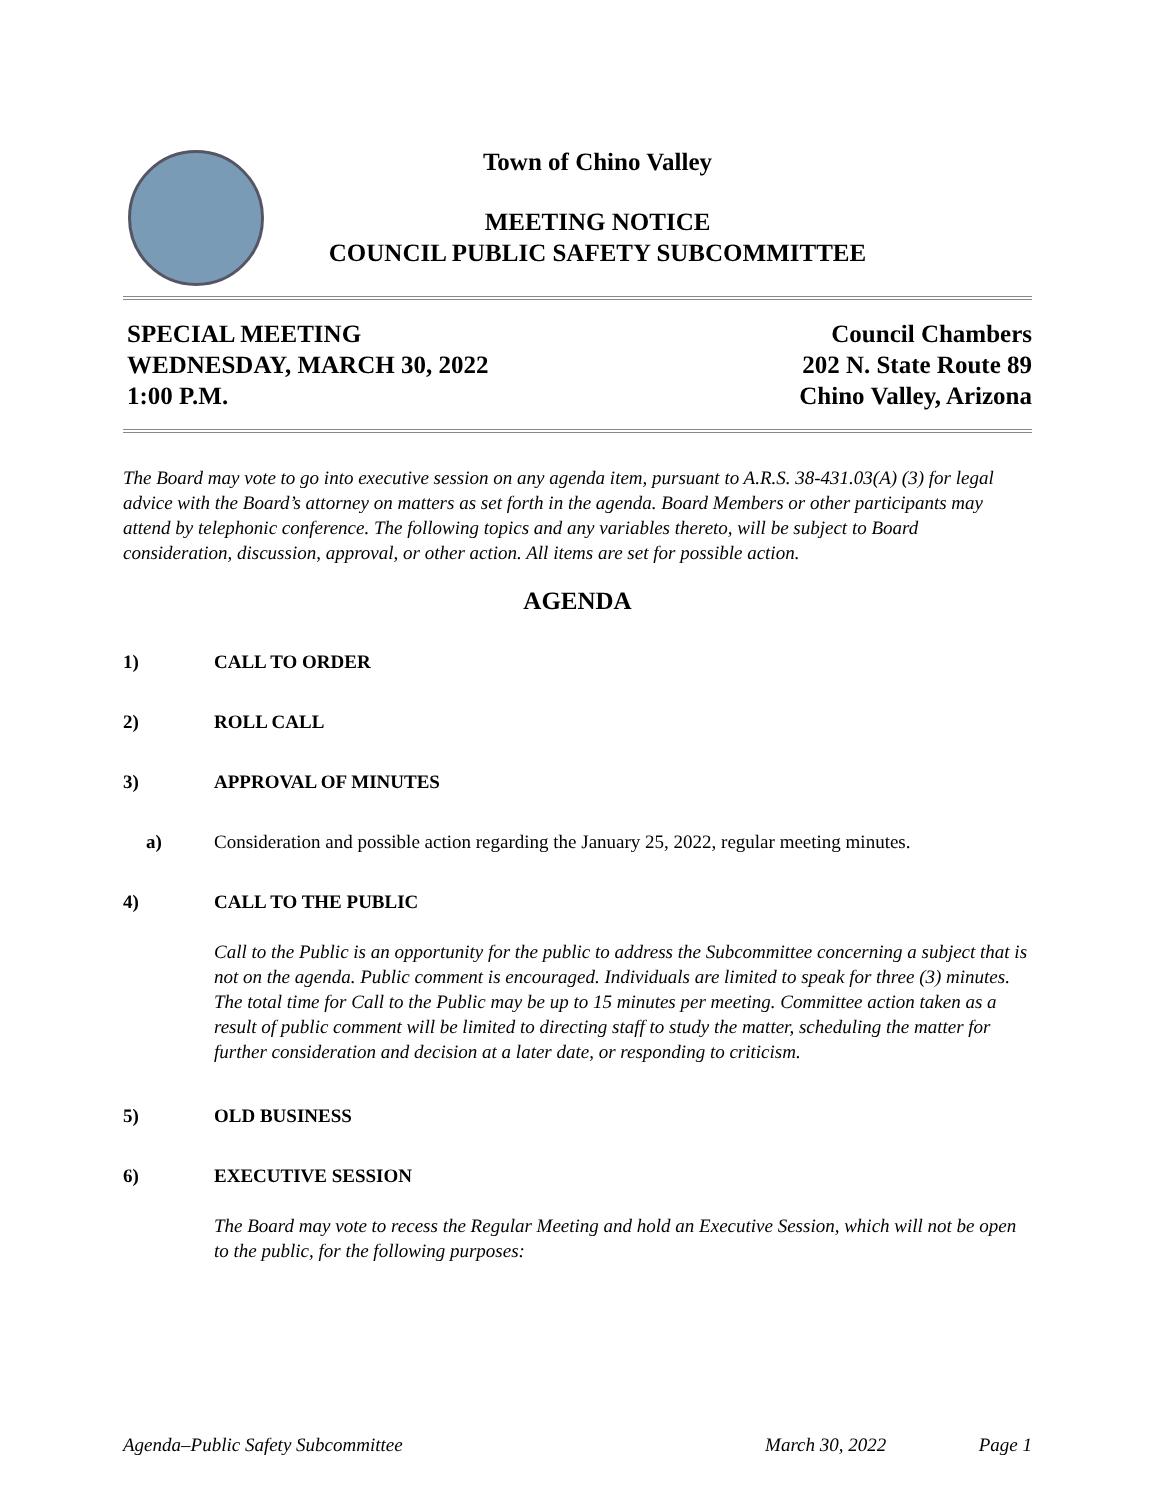Town of Chino Valley
MEETING NOTICE
COUNCIL PUBLIC SAFETY SUBCOMMITTEE
SPECIAL MEETING
WEDNESDAY, MARCH 30, 2022
1:00 P.M.
Council Chambers
202 N. State Route 89
Chino Valley, Arizona
The Board may vote to go into executive session on any agenda item, pursuant to A.R.S. 38-431.03(A) (3) for legal advice with the Board’s attorney on matters as set forth in the agenda. Board Members or other participants may attend by telephonic conference. The following topics and any variables thereto, will be subject to Board consideration, discussion, approval, or other action. All items are set for possible action.
AGENDA
1) CALL TO ORDER
2) ROLL CALL
3) APPROVAL OF MINUTES
a) Consideration and possible action regarding the January 25, 2022, regular meeting minutes.
4) CALL TO THE PUBLIC
Call to the Public is an opportunity for the public to address the Subcommittee concerning a subject that is not on the agenda. Public comment is encouraged. Individuals are limited to speak for three (3) minutes. The total time for Call to the Public may be up to 15 minutes per meeting. Committee action taken as a result of public comment will be limited to directing staff to study the matter, scheduling the matter for further consideration and decision at a later date, or responding to criticism.
5) OLD BUSINESS
6) EXECUTIVE SESSION
The Board may vote to recess the Regular Meeting and hold an Executive Session, which will not be open to the public, for the following purposes:
Agenda–Public Safety Subcommittee March 30, 2022 Page 1